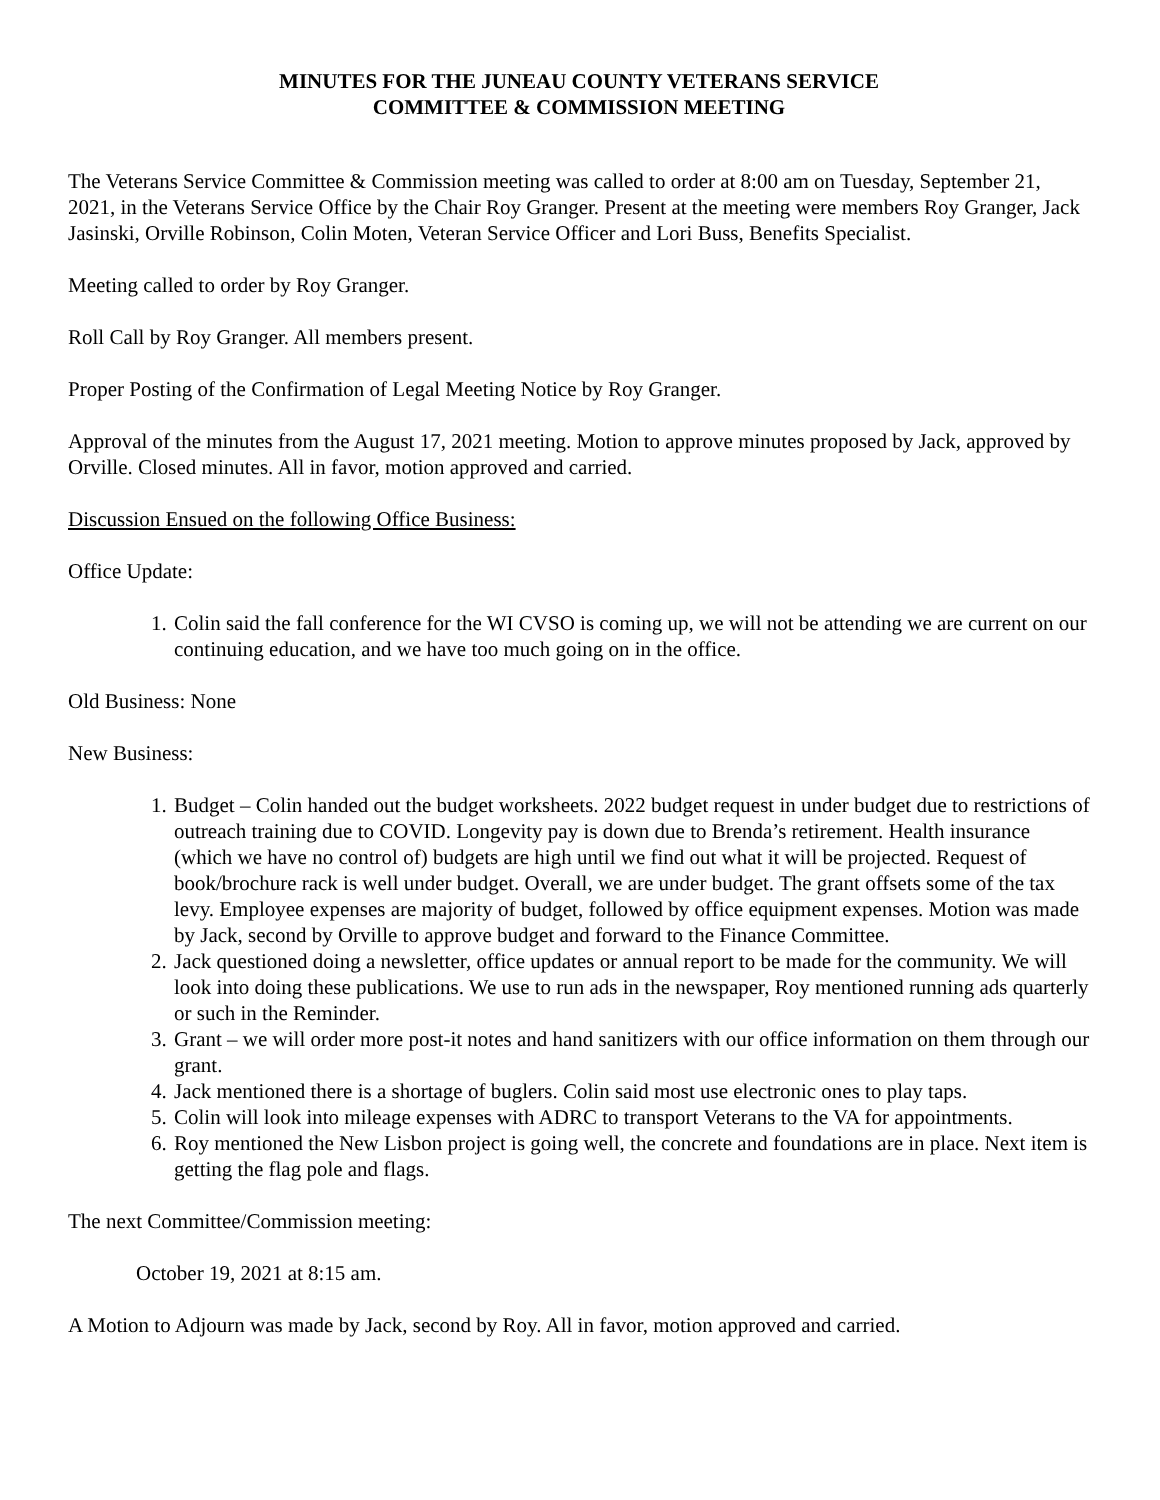MINUTES FOR THE JUNEAU COUNTY VETERANS SERVICE
COMMITTEE & COMMISSION MEETING
The Veterans Service Committee & Commission meeting was called to order at 8:00 am on Tuesday, September 21, 2021, in the Veterans Service Office by the Chair Roy Granger. Present at the meeting were members Roy Granger, Jack Jasinski, Orville Robinson, Colin Moten, Veteran Service Officer and Lori Buss, Benefits Specialist.
Meeting called to order by Roy Granger.
Roll Call by Roy Granger. All members present.
Proper Posting of the Confirmation of Legal Meeting Notice by Roy Granger.
Approval of the minutes from the August 17, 2021 meeting. Motion to approve minutes proposed by Jack, approved by Orville. Closed minutes. All in favor, motion approved and carried.
Discussion Ensued on the following Office Business:
Office Update:
1. Colin said the fall conference for the WI CVSO is coming up, we will not be attending we are current on our continuing education, and we have too much going on in the office.
Old Business: None
New Business:
1. Budget – Colin handed out the budget worksheets. 2022 budget request in under budget due to restrictions of outreach training due to COVID. Longevity pay is down due to Brenda’s retirement. Health insurance (which we have no control of) budgets are high until we find out what it will be projected. Request of book/brochure rack is well under budget. Overall, we are under budget. The grant offsets some of the tax levy. Employee expenses are majority of budget, followed by office equipment expenses. Motion was made by Jack, second by Orville to approve budget and forward to the Finance Committee.
2. Jack questioned doing a newsletter, office updates or annual report to be made for the community. We will look into doing these publications. We use to run ads in the newspaper, Roy mentioned running ads quarterly or such in the Reminder.
3. Grant – we will order more post-it notes and hand sanitizers with our office information on them through our grant.
4. Jack mentioned there is a shortage of buglers. Colin said most use electronic ones to play taps.
5. Colin will look into mileage expenses with ADRC to transport Veterans to the VA for appointments.
6. Roy mentioned the New Lisbon project is going well, the concrete and foundations are in place. Next item is getting the flag pole and flags.
The next Committee/Commission meeting:
October 19, 2021 at 8:15 am.
A Motion to Adjourn was made by Jack, second by Roy. All in favor, motion approved and carried.